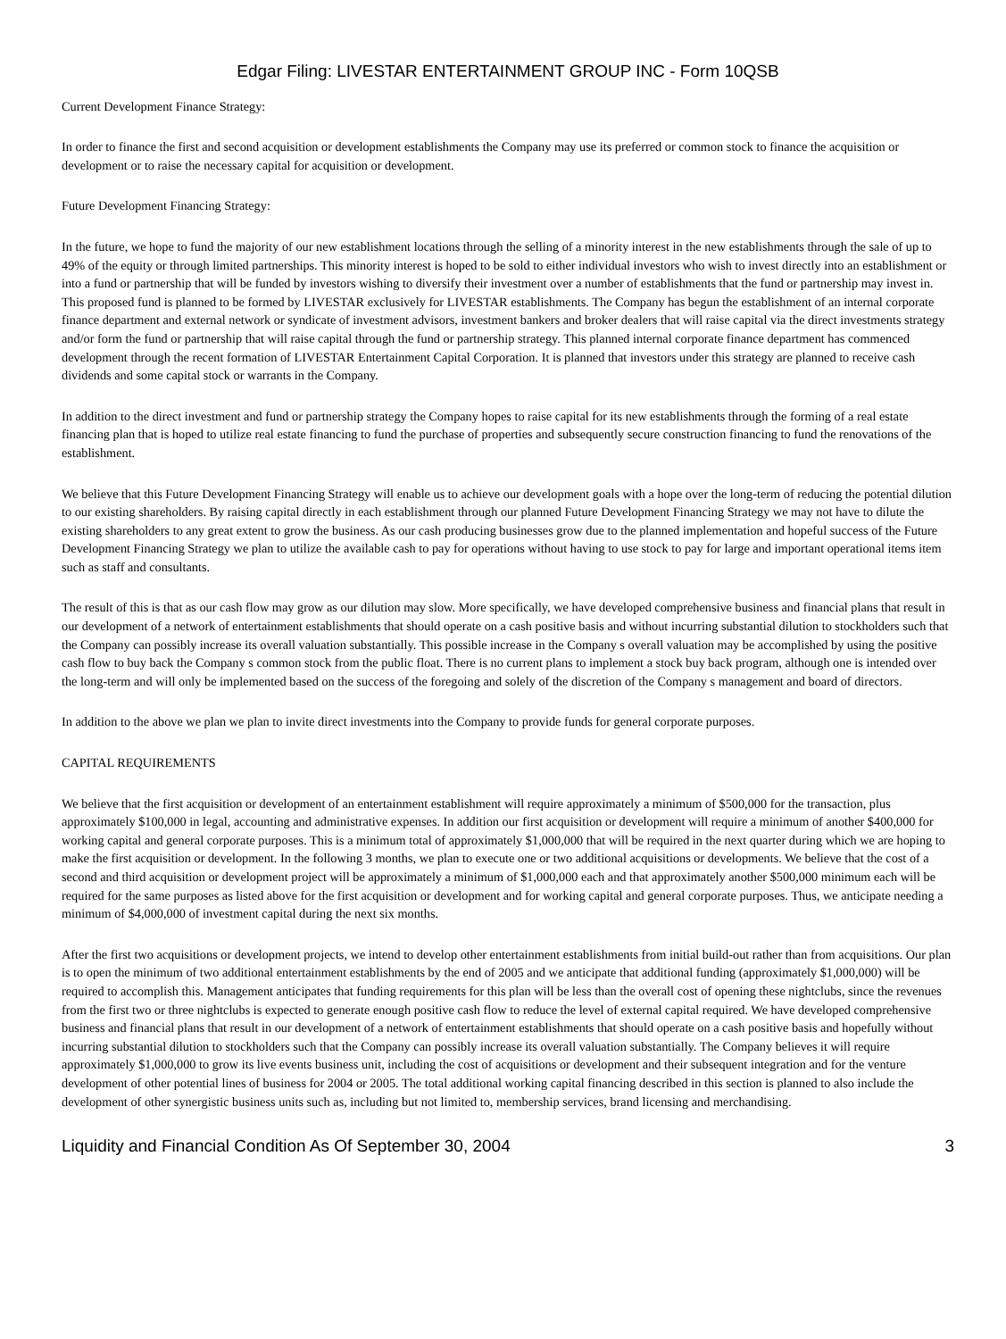Edgar Filing: LIVESTAR ENTERTAINMENT GROUP INC - Form 10QSB
Current Development Finance Strategy:
In order to finance the first and second acquisition or development establishments the Company may use its preferred or common stock to finance the acquisition or development or to raise the necessary capital for acquisition or development.
Future Development Financing Strategy:
In the future, we hope to fund the majority of our new establishment locations through the selling of a minority interest in the new establishments through the sale of up to 49% of the equity or through limited partnerships. This minority interest is hoped to be sold to either individual investors who wish to invest directly into an establishment or into a fund or partnership that will be funded by investors wishing to diversify their investment over a number of establishments that the fund or partnership may invest in. This proposed fund is planned to be formed by LIVESTAR exclusively for LIVESTAR establishments. The Company has begun the establishment of an internal corporate finance department and external network or syndicate of investment advisors, investment bankers and broker dealers that will raise capital via the direct investments strategy and/or form the fund or partnership that will raise capital through the fund or partnership strategy. This planned internal corporate finance department has commenced development through the recent formation of LIVESTAR Entertainment Capital Corporation. It is planned that investors under this strategy are planned to receive cash dividends and some capital stock or warrants in the Company.
In addition to the direct investment and fund or partnership strategy the Company hopes to raise capital for its new establishments through the forming of a real estate financing plan that is hoped to utilize real estate financing to fund the purchase of properties and subsequently secure construction financing to fund the renovations of the establishment.
We believe that this Future Development Financing Strategy will enable us to achieve our development goals with a hope over the long-term of reducing the potential dilution to our existing shareholders. By raising capital directly in each establishment through our planned Future Development Financing Strategy we may not have to dilute the existing shareholders to any great extent to grow the business. As our cash producing businesses grow due to the planned implementation and hopeful success of the Future Development Financing Strategy we plan to utilize the available cash to pay for operations without having to use stock to pay for large and important operational items item such as staff and consultants.
The result of this is that as our cash flow may grow as our dilution may slow. More specifically, we have developed comprehensive business and financial plans that result in our development of a network of entertainment establishments that should operate on a cash positive basis and without incurring substantial dilution to stockholders such that the Company can possibly increase its overall valuation substantially. This possible increase in the Company s overall valuation may be accomplished by using the positive cash flow to buy back the Company s common stock from the public float. There is no current plans to implement a stock buy back program, although one is intended over the long-term and will only be implemented based on the success of the foregoing and solely of the discretion of the Company s management and board of directors.
In addition to the above we plan we plan to invite direct investments into the Company to provide funds for general corporate purposes.
CAPITAL REQUIREMENTS
We believe that the first acquisition or development of an entertainment establishment will require approximately a minimum of $500,000 for the transaction, plus approximately $100,000 in legal, accounting and administrative expenses. In addition our first acquisition or development will require a minimum of another $400,000 for working capital and general corporate purposes. This is a minimum total of approximately $1,000,000 that will be required in the next quarter during which we are hoping to make the first acquisition or development. In the following 3 months, we plan to execute one or two additional acquisitions or developments. We believe that the cost of a second and third acquisition or development project will be approximately a minimum of $1,000,000 each and that approximately another $500,000 minimum each will be required for the same purposes as listed above for the first acquisition or development and for working capital and general corporate purposes. Thus, we anticipate needing a minimum of $4,000,000 of investment capital during the next six months.
After the first two acquisitions or development projects, we intend to develop other entertainment establishments from initial build-out rather than from acquisitions. Our plan is to open the minimum of two additional entertainment establishments by the end of 2005 and we anticipate that additional funding (approximately $1,000,000) will be required to accomplish this. Management anticipates that funding requirements for this plan will be less than the overall cost of opening these nightclubs, since the revenues from the first two or three nightclubs is expected to generate enough positive cash flow to reduce the level of external capital required. We have developed comprehensive business and financial plans that result in our development of a network of entertainment establishments that should operate on a cash positive basis and hopefully without incurring substantial dilution to stockholders such that the Company can possibly increase its overall valuation substantially. The Company believes it will require approximately $1,000,000 to grow its live events business unit, including the cost of acquisitions or development and their subsequent integration and for the venture development of other potential lines of business for 2004 or 2005. The total additional working capital financing described in this section is planned to also include the development of other synergistic business units such as, including but not limited to, membership services, brand licensing and merchandising.
Liquidity and Financial Condition As Of September 30, 2004 3